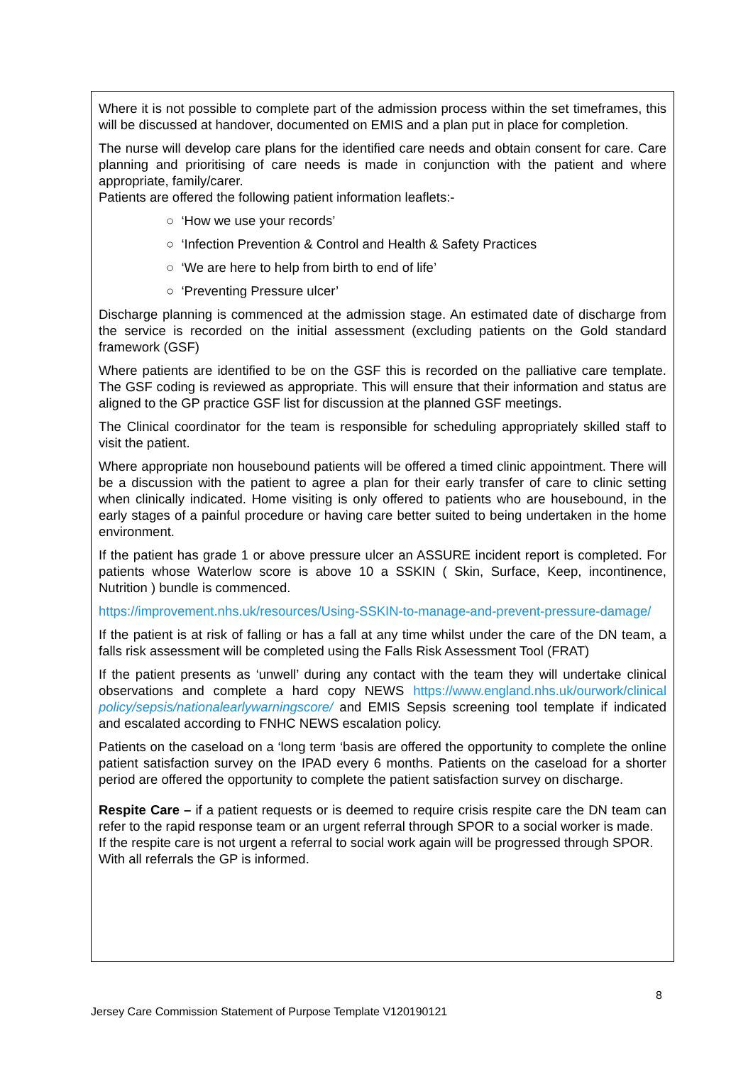Where it is not possible to complete part of the admission process within the set timeframes, this will be discussed at handover, documented on EMIS and a plan put in place for completion.
The nurse will develop care plans for the identified care needs and obtain consent for care. Care planning and prioritising of care needs is made in conjunction with the patient and where appropriate, family/carer.
Patients are offered the following patient information leaflets:-
○ ‘How we use your records’
○ ‘Infection Prevention & Control and Health & Safety Practices
○ ‘We are here to help from birth to end of life’
○ ‘Preventing Pressure ulcer’
Discharge planning is commenced at the admission stage. An estimated date of discharge from the service is recorded on the initial assessment (excluding patients on the Gold standard framework (GSF)
Where patients are identified to be on the GSF this is recorded on the palliative care template. The GSF coding is reviewed as appropriate. This will ensure that their information and status are aligned to the GP practice GSF list for discussion at the planned GSF meetings.
The Clinical coordinator for the team is responsible for scheduling appropriately skilled staff to visit the patient.
Where appropriate non housebound patients will be offered a timed clinic appointment. There will be a discussion with the patient to agree a plan for their early transfer of care to clinic setting when clinically indicated. Home visiting is only offered to patients who are housebound, in the early stages of a painful procedure or having care better suited to being undertaken in the home environment.
If the patient has grade 1 or above pressure ulcer an ASSURE incident report is completed. For patients whose Waterlow score is above 10 a SSKIN ( Skin, Surface, Keep, incontinence, Nutrition ) bundle is commenced.
https://improvement.nhs.uk/resources/Using-SSKIN-to-manage-and-prevent-pressure-damage/
If the patient is at risk of falling or has a fall at any time whilst under the care of the DN team, a falls risk assessment will be completed using the Falls Risk Assessment Tool (FRAT)
If the patient presents as ‘unwell’ during any contact with the team they will undertake clinical observations and complete a hard copy NEWS https://www.england.nhs.uk/ourwork/clinical policy/sepsis/nationalearlywarningscore/ and EMIS Sepsis screening tool template if indicated and escalated according to FNHC NEWS escalation policy.
Patients on the caseload on a ‘long term ‘basis are offered the opportunity to complete the online patient satisfaction survey on the IPAD every 6 months. Patients on the caseload for a shorter period are offered the opportunity to complete the patient satisfaction survey on discharge.
Respite Care – if a patient requests or is deemed to require crisis respite care the DN team can refer to the rapid response team or an urgent referral through SPOR to a social worker is made.
If the respite care is not urgent a referral to social work again will be progressed through SPOR.
With all referrals the GP is informed.
8
Jersey Care Commission Statement of Purpose Template V120190121